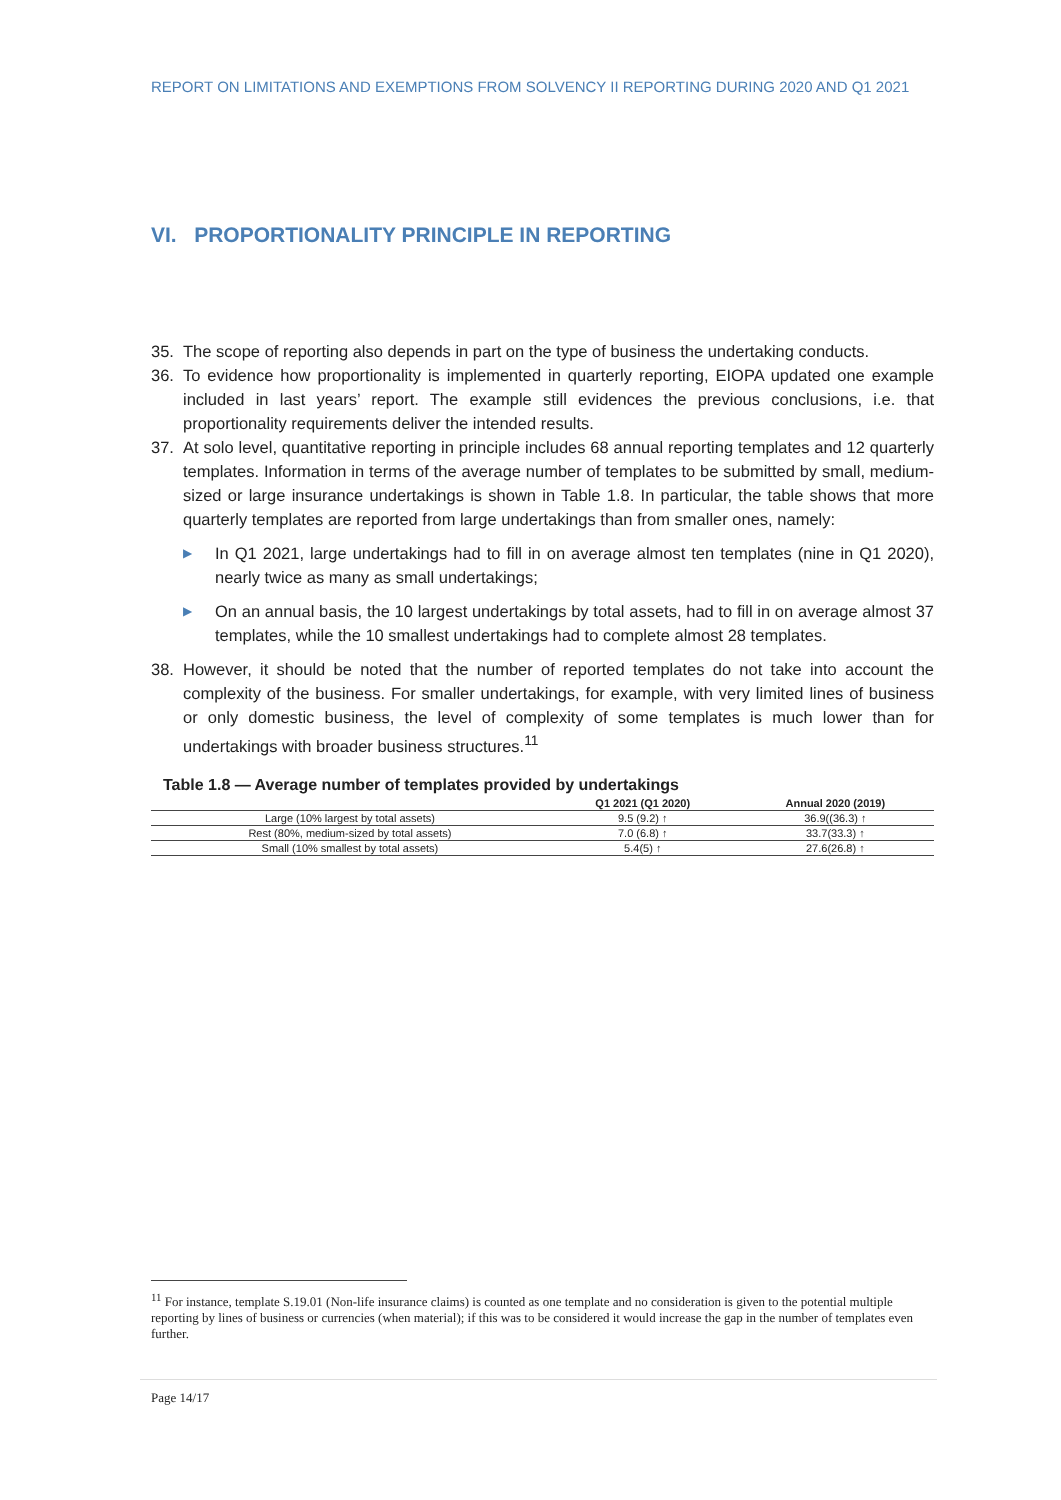REPORT ON LIMITATIONS AND EXEMPTIONS FROM SOLVENCY II REPORTING DURING 2020 AND Q1 2021
VI. PROPORTIONALITY PRINCIPLE IN REPORTING
35. The scope of reporting also depends in part on the type of business the undertaking conducts.
36. To evidence how proportionality is implemented in quarterly reporting, EIOPA updated one example included in last years’ report. The example still evidences the previous conclusions, i.e. that proportionality requirements deliver the intended results.
37. At solo level, quantitative reporting in principle includes 68 annual reporting templates and 12 quarterly templates. Information in terms of the average number of templates to be submitted by small, medium-sized or large insurance undertakings is shown in Table 1.8. In particular, the table shows that more quarterly templates are reported from large undertakings than from smaller ones, namely:
▶ In Q1 2021, large undertakings had to fill in on average almost ten templates (nine in Q1 2020), nearly twice as many as small undertakings;
▶ On an annual basis, the 10 largest undertakings by total assets, had to fill in on average almost 37 templates, while the 10 smallest undertakings had to complete almost 28 templates.
38. However, it should be noted that the number of reported templates do not take into account the complexity of the business. For smaller undertakings, for example, with very limited lines of business or only domestic business, the level of complexity of some templates is much lower than for undertakings with broader business structures.<sup>11</sup>
Table 1.8 — Average number of templates provided by undertakings
| | Q1 2021 (Q1 2020) | Annual 2020 (2019) |
| --- | --- | --- |
| Large (10% largest by total assets) | 9.5 (9.2) ↑ | 36.9((36.3) ↑ |
| Rest (80%, medium-sized by total assets) | 7.0 (6.8) ↑ | 33.7(33.3) ↑ |
| Small (10% smallest by total assets) | 5.4(5) ↑ | 27.6(26.8) ↑ |
<sup>11</sup> For instance, template S.19.01 (Non-life insurance claims) is counted as one template and no consideration is given to the potential multiple reporting by lines of business or currencies (when material); if this was to be considered it would increase the gap in the number of templates even further.
Page 14/17